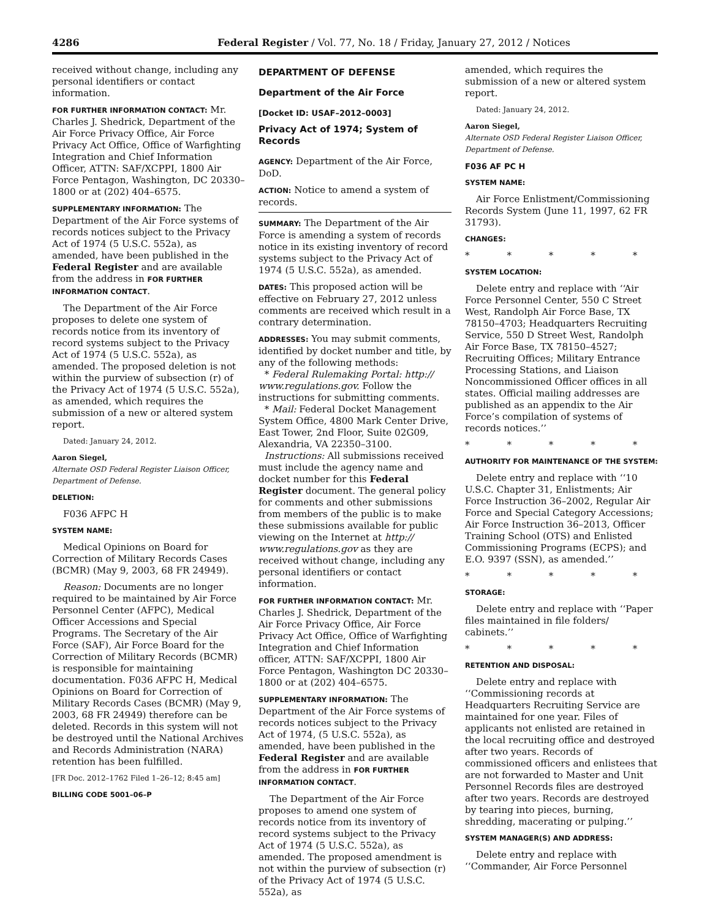4286 Federal Register / Vol. 77, No. 18 / Friday, January 27, 2012 / Notices
received without change, including any personal identifiers or contact information.
FOR FURTHER INFORMATION CONTACT: Mr. Charles J. Shedrick, Department of the Air Force Privacy Office, Air Force Privacy Act Office, Office of Warfighting Integration and Chief Information Officer, ATTN: SAF/XCPPI, 1800 Air Force Pentagon, Washington, DC 20330–1800 or at (202) 404–6575.
SUPPLEMENTARY INFORMATION: The Department of the Air Force systems of records notices subject to the Privacy Act of 1974 (5 U.S.C. 552a), as amended, have been published in the Federal Register and are available from the address in FOR FURTHER INFORMATION CONTACT.
The Department of the Air Force proposes to delete one system of records notice from its inventory of record systems subject to the Privacy Act of 1974 (5 U.S.C. 552a), as amended. The proposed deletion is not within the purview of subsection (r) of the Privacy Act of 1974 (5 U.S.C. 552a), as amended, which requires the submission of a new or altered system report.
Dated: January 24, 2012.
Aaron Siegel,
Alternate OSD Federal Register Liaison Officer, Department of Defense.
DELETION:
F036 AFPC H
SYSTEM NAME:
Medical Opinions on Board for Correction of Military Records Cases (BCMR) (May 9, 2003, 68 FR 24949).
Reason: Documents are no longer required to be maintained by Air Force Personnel Center (AFPC), Medical Officer Accessions and Special Programs. The Secretary of the Air Force (SAF), Air Force Board for the Correction of Military Records (BCMR) is responsible for maintaining documentation. F036 AFPC H, Medical Opinions on Board for Correction of Military Records Cases (BCMR) (May 9, 2003, 68 FR 24949) therefore can be deleted. Records in this system will not be destroyed until the National Archives and Records Administration (NARA) retention has been fulfilled.
[FR Doc. 2012–1762 Filed 1–26–12; 8:45 am]
BILLING CODE 5001–06–P
DEPARTMENT OF DEFENSE
Department of the Air Force
[Docket ID: USAF–2012–0003]
Privacy Act of 1974; System of Records
AGENCY: Department of the Air Force, DoD.
ACTION: Notice to amend a system of records.
SUMMARY: The Department of the Air Force is amending a system of records notice in its existing inventory of record systems subject to the Privacy Act of 1974 (5 U.S.C. 552a), as amended.
DATES: This proposed action will be effective on February 27, 2012 unless comments are received which result in a contrary determination.
ADDRESSES: You may submit comments, identified by docket number and title, by any of the following methods:
* Federal Rulemaking Portal: http:// www.regulations.gov. Follow the instructions for submitting comments.
* Mail: Federal Docket Management System Office, 4800 Mark Center Drive, East Tower, 2nd Floor, Suite 02G09, Alexandria, VA 22350–3100.
Instructions: All submissions received must include the agency name and docket number for this Federal Register document. The general policy for comments and other submissions from members of the public is to make these submissions available for public viewing on the Internet at http:// www.regulations.gov as they are received without change, including any personal identifiers or contact information.
FOR FURTHER INFORMATION CONTACT: Mr. Charles J. Shedrick, Department of the Air Force Privacy Office, Air Force Privacy Act Office, Office of Warfighting Integration and Chief Information officer, ATTN: SAF/XCPPI, 1800 Air Force Pentagon, Washington DC 20330–1800 or at (202) 404–6575.
SUPPLEMENTARY INFORMATION: The Department of the Air Force systems of records notices subject to the Privacy Act of 1974, (5 U.S.C. 552a), as amended, have been published in the Federal Register and are available from the address in FOR FURTHER INFORMATION CONTACT.
The Department of the Air Force proposes to amend one system of records notice from its inventory of record systems subject to the Privacy Act of 1974 (5 U.S.C. 552a), as amended. The proposed amendment is not within the purview of subsection (r) of the Privacy Act of 1974 (5 U.S.C. 552a), as
amended, which requires the submission of a new or altered system report.
Dated: January 24, 2012.
Aaron Siegel,
Alternate OSD Federal Register Liaison Officer, Department of Defense.
F036 AF PC H
SYSTEM NAME:
Air Force Enlistment/Commissioning Records System (June 11, 1997, 62 FR 31793).
CHANGES:
* * * * *
SYSTEM LOCATION:
Delete entry and replace with ‘‘Air Force Personnel Center, 550 C Street West, Randolph Air Force Base, TX 78150–4703; Headquarters Recruiting Service, 550 D Street West, Randolph Air Force Base, TX 78150–4527; Recruiting Offices; Military Entrance Processing Stations, and Liaison Noncommissioned Officer offices in all states. Official mailing addresses are published as an appendix to the Air Force’s compilation of systems of records notices.’’
* * * * *
AUTHORITY FOR MAINTENANCE OF THE SYSTEM:
Delete entry and replace with ‘‘10 U.S.C. Chapter 31, Enlistments; Air Force Instruction 36–2002, Regular Air Force and Special Category Accessions; Air Force Instruction 36–2013, Officer Training School (OTS) and Enlisted Commissioning Programs (ECPS); and E.O. 9397 (SSN), as amended.’’
* * * * *
STORAGE:
Delete entry and replace with ‘‘Paper files maintained in file folders/ cabinets.’’
* * * * *
RETENTION AND DISPOSAL:
Delete entry and replace with ‘‘Commissioning records at Headquarters Recruiting Service are maintained for one year. Files of applicants not enlisted are retained in the local recruiting office and destroyed after two years. Records of commissioned officers and enlistees that are not forwarded to Master and Unit Personnel Records files are destroyed after two years. Records are destroyed by tearing into pieces, burning, shredding, macerating or pulping.’’
SYSTEM MANAGER(S) AND ADDRESS:
Delete entry and replace with ‘‘Commander, Air Force Personnel